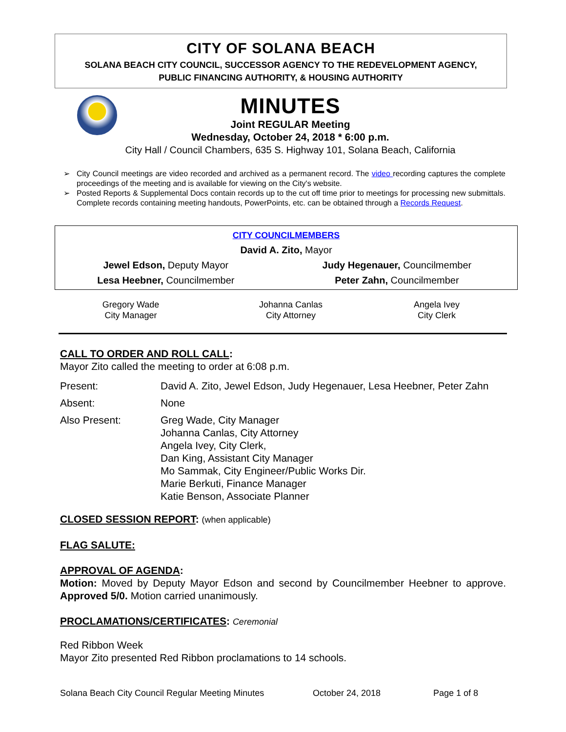CITY OF SOLANA BEACH
SOLANA BEACH CITY COUNCIL, SUCCESSOR AGENCY TO THE REDEVELOPMENT AGENCY,
PUBLIC FINANCING AUTHORITY, & HOUSING AUTHORITY
MINUTES
Joint REGULAR Meeting
Wednesday, October 24, 2018 * 6:00 p.m.
City Hall / Council Chambers, 635 S. Highway 101, Solana Beach, California
➢ City Council meetings are video recorded and archived as a permanent record. The video recording captures the complete proceedings of the meeting and is available for viewing on the City's website.
➢ Posted Reports & Supplemental Docs contain records up to the cut off time prior to meetings for processing new submittals. Complete records containing meeting handouts, PowerPoints, etc. can be obtained through a Records Request.
| CITY COUNCILMEMBERS | |
| David A. Zito, Mayor | |
| Jewel Edson, Deputy Mayor | Judy Hegenauer, Councilmember |
| Lesa Heebner, Councilmember | Peter Zahn, Councilmember |
| Gregory Wade City Manager | Johanna Canlas City Attorney | Angela Ivey City Clerk |
CALL TO ORDER AND ROLL CALL:
Mayor Zito called the meeting to order at 6:08 p.m.
| Present: | David A. Zito, Jewel Edson, Judy Hegenauer, Lesa Heebner, Peter Zahn |
| Absent: | None |
| Also Present: | Greg Wade, City Manager Johanna Canlas, City Attorney Angela Ivey, City Clerk, Dan King, Assistant City Manager Mo Sammak, City Engineer/Public Works Dir. Marie Berkuti, Finance Manager Katie Benson, Associate Planner |
CLOSED SESSION REPORT: (when applicable)
FLAG SALUTE:
APPROVAL OF AGENDA:
Motion: Moved by Deputy Mayor Edson and second by Councilmember Heebner to approve. Approved 5/0. Motion carried unanimously.
PROCLAMATIONS/CERTIFICATES: Ceremonial
Red Ribbon Week
Mayor Zito presented Red Ribbon proclamations to 14 schools.
Solana Beach City Council Regular Meeting Minutes October 24, 2018 Page 1 of 8